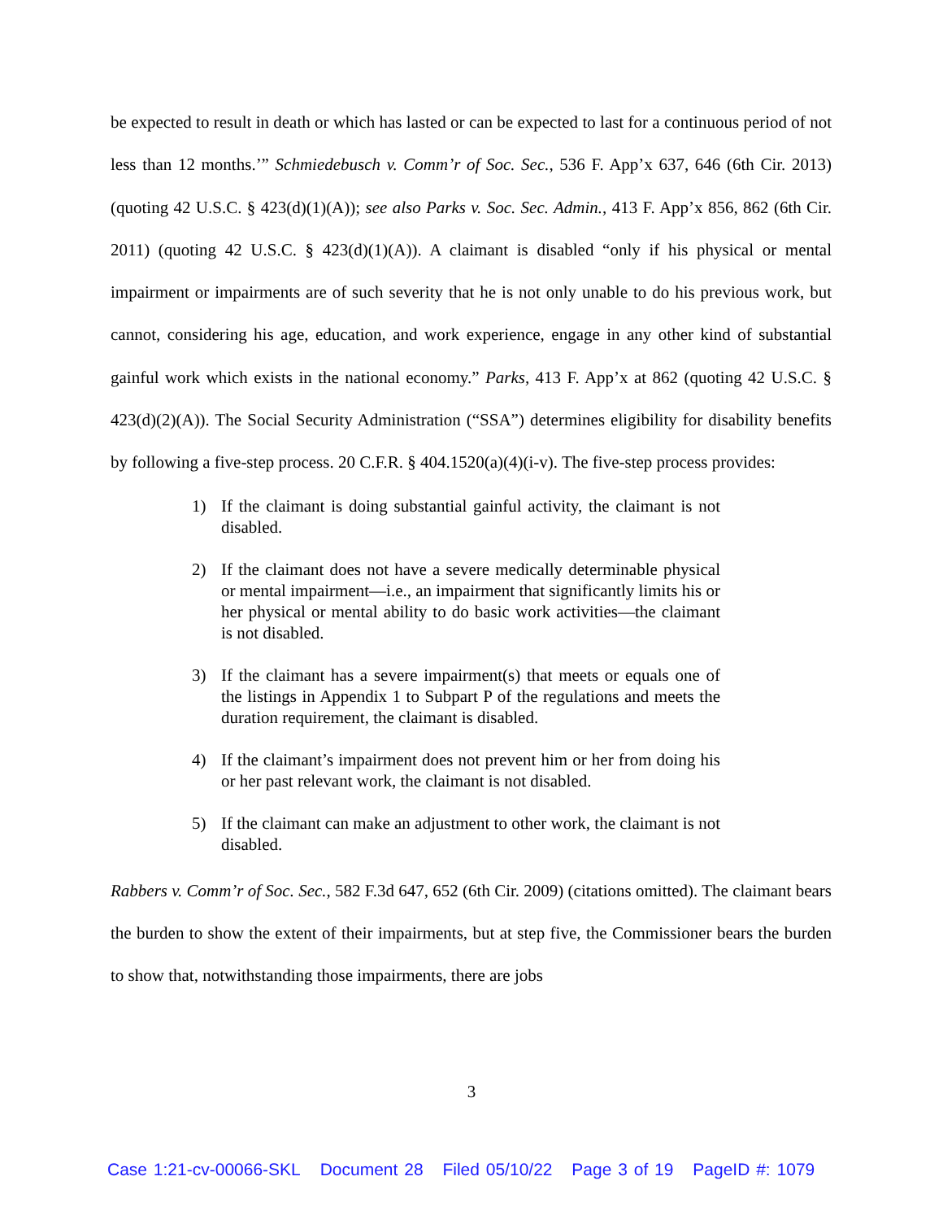be expected to result in death or which has lasted or can be expected to last for a continuous period of not less than 12 months.’” Schmiedebusch v. Comm’r of Soc. Sec., 536 F. App’x 637, 646 (6th Cir. 2013) (quoting 42 U.S.C. § 423(d)(1)(A)); see also Parks v. Soc. Sec. Admin., 413 F. App’x 856, 862 (6th Cir. 2011) (quoting 42 U.S.C. § 423(d)(1)(A)). A claimant is disabled “only if his physical or mental impairment or impairments are of such severity that he is not only unable to do his previous work, but cannot, considering his age, education, and work experience, engage in any other kind of substantial gainful work which exists in the national economy.” Parks, 413 F. App’x at 862 (quoting 42 U.S.C. § 423(d)(2)(A)). The Social Security Administration (“SSA”) determines eligibility for disability benefits by following a five-step process. 20 C.F.R. § 404.1520(a)(4)(i-v). The five-step process provides:
1) If the claimant is doing substantial gainful activity, the claimant is not disabled.
2) If the claimant does not have a severe medically determinable physical or mental impairment—i.e., an impairment that significantly limits his or her physical or mental ability to do basic work activities—the claimant is not disabled.
3) If the claimant has a severe impairment(s) that meets or equals one of the listings in Appendix 1 to Subpart P of the regulations and meets the duration requirement, the claimant is disabled.
4) If the claimant’s impairment does not prevent him or her from doing his or her past relevant work, the claimant is not disabled.
5) If the claimant can make an adjustment to other work, the claimant is not disabled.
Rabbers v. Comm’r of Soc. Sec., 582 F.3d 647, 652 (6th Cir. 2009) (citations omitted). The claimant bears the burden to show the extent of their impairments, but at step five, the Commissioner bears the burden to show that, notwithstanding those impairments, there are jobs
3
Case 1:21-cv-00066-SKL Document 28 Filed 05/10/22 Page 3 of 19 PageID #: 1079